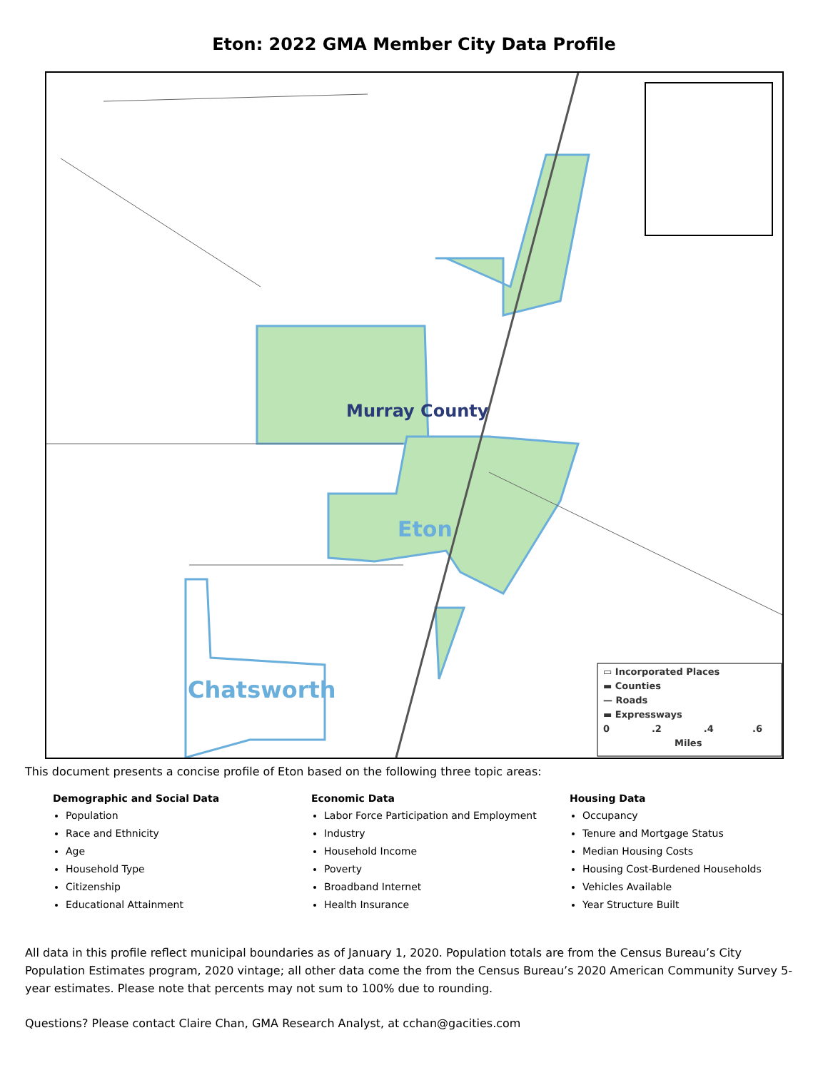Eton: 2022 GMA Member City Data Profile
Murray County
Eton
Chatsworth
▭ Incorporated Places
▬ Counties
— Roads
▬ Expressways
0 .2 .4 .6
Miles
This document presents a concise profile of Eton based on the following three topic areas:
Demographic and Social Data
Population
Race and Ethnicity
Age
Household Type
Citizenship
Educational Attainment
Economic Data
Labor Force Participation and Employment
Industry
Household Income
Poverty
Broadband Internet
Health Insurance
Housing Data
Occupancy
Tenure and Mortgage Status
Median Housing Costs
Housing Cost-Burdened Households
Vehicles Available
Year Structure Built
All data in this profile reflect municipal boundaries as of January 1, 2020. Population totals are from the Census Bureau’s City Population Estimates program, 2020 vintage; all other data come the from the Census Bureau’s 2020 American Community Survey 5-year estimates. Please note that percents may not sum to 100% due to rounding.
Questions? Please contact Claire Chan, GMA Research Analyst, at cchan@gacities.com